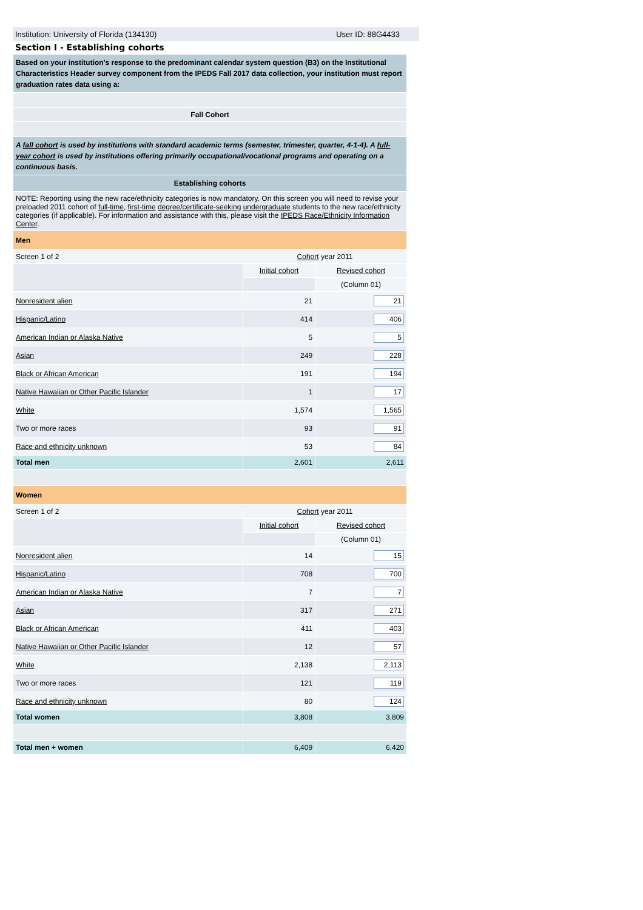Institution: University of Florida (134130) User ID: 88G4433
Section I - Establishing cohorts
| Based on your institution's response to the predominant calendar system question (B3) on the Institutional Characteristics Header survey component from the IPEDS Fall 2017 data collection, your institution must report graduation rates data using a: | | |
| Fall Cohort | | |
| A fall cohort is used by institutions with standard academic terms (semester, trimester, quarter, 4-1-4). A full-year cohort is used by institutions offering primarily occupational/vocational programs and operating on a continuous basis. | | |
| Establishing cohorts | | |
| NOTE: Reporting using the new race/ethnicity categories is now mandatory. On this screen you will need to revise your preloaded 2011 cohort of full-time , first-time degree/certificate-seeking undergraduate students to the new race/ethnicity categories (if applicable). For information and assistance with this, please visit the IPEDS Race/Ethnicity Information Center . | | |
| Men | | |
| Screen 1 of 2 | Cohort year 2011 | |
| | Initial cohort | Revised cohort |
| | | (Column 01) |
| Nonresident alien | 21 | 21 |
| Hispanic/Latino | 414 | 406 |
| American Indian or Alaska Native | 5 | 5 |
| Asian | 249 | 228 |
| Black or African American | 191 | 194 |
| Native Hawaiian or Other Pacific Islander | 1 | 17 |
| White | 1,574 | 1,565 |
| Two or more races | 93 | 91 |
| Race and ethnicity unknown | 53 | 84 |
| Total men | 2,601 | 2,611 |
| Women | | |
| Screen 1 of 2 | Cohort year 2011 | |
| | Initial cohort | Revised cohort |
| | | (Column 01) |
| Nonresident alien | 14 | 15 |
| Hispanic/Latino | 708 | 700 |
| American Indian or Alaska Native | 7 | 7 |
| Asian | 317 | 271 |
| Black or African American | 411 | 403 |
| Native Hawaiian or Other Pacific Islander | 12 | 57 |
| White | 2,138 | 2,113 |
| Two or more races | 121 | 119 |
| Race and ethnicity unknown | 80 | 124 |
| Total women | 3,808 | 3,809 |
| Total men + women | 6,409 | 6,420 |